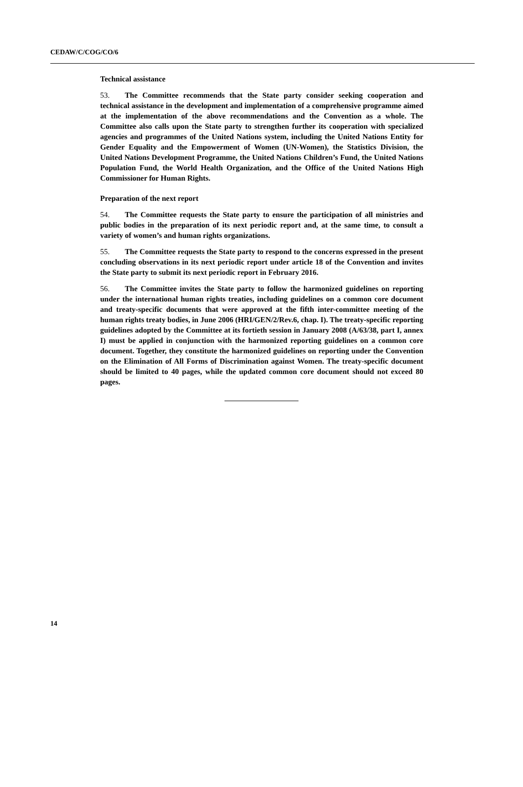CEDAW/C/COG/CO/6
Technical assistance
53. The Committee recommends that the State party consider seeking cooperation and technical assistance in the development and implementation of a comprehensive programme aimed at the implementation of the above recommendations and the Convention as a whole. The Committee also calls upon the State party to strengthen further its cooperation with specialized agencies and programmes of the United Nations system, including the United Nations Entity for Gender Equality and the Empowerment of Women (UN-Women), the Statistics Division, the United Nations Development Programme, the United Nations Children’s Fund, the United Nations Population Fund, the World Health Organization, and the Office of the United Nations High Commissioner for Human Rights.
Preparation of the next report
54. The Committee requests the State party to ensure the participation of all ministries and public bodies in the preparation of its next periodic report and, at the same time, to consult a variety of women’s and human rights organizations.
55. The Committee requests the State party to respond to the concerns expressed in the present concluding observations in its next periodic report under article 18 of the Convention and invites the State party to submit its next periodic report in February 2016.
56. The Committee invites the State party to follow the harmonized guidelines on reporting under the international human rights treaties, including guidelines on a common core document and treaty-specific documents that were approved at the fifth inter-committee meeting of the human rights treaty bodies, in June 2006 (HRI/GEN/2/Rev.6, chap. I). The treaty-specific reporting guidelines adopted by the Committee at its fortieth session in January 2008 (A/63/38, part I, annex I) must be applied in conjunction with the harmonized reporting guidelines on a common core document. Together, they constitute the harmonized guidelines on reporting under the Convention on the Elimination of All Forms of Discrimination against Women. The treaty-specific document should be limited to 40 pages, while the updated common core document should not exceed 80 pages.
14